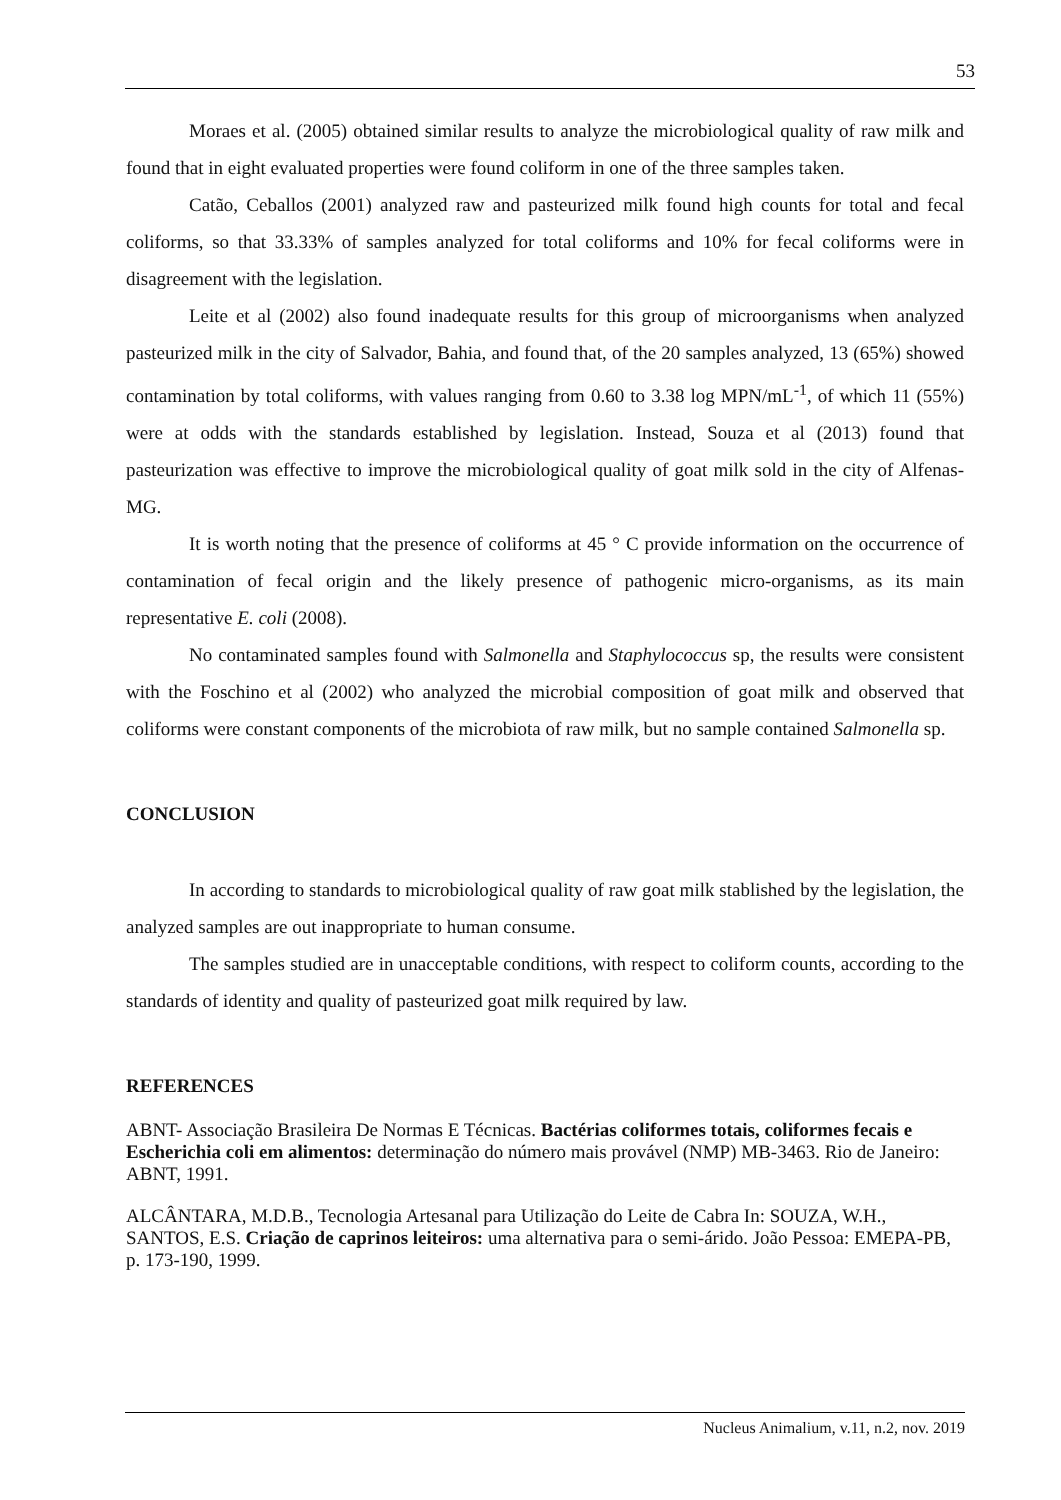53
Moraes et al. (2005) obtained similar results to analyze the microbiological quality of raw milk and found that in eight evaluated properties were found coliform in one of the three samples taken.
Catão, Ceballos (2001) analyzed raw and pasteurized milk found high counts for total and fecal coliforms, so that 33.33% of samples analyzed for total coliforms and 10% for fecal coliforms were in disagreement with the legislation.
Leite et al (2002) also found inadequate results for this group of microorganisms when analyzed pasteurized milk in the city of Salvador, Bahia, and found that, of the 20 samples analyzed, 13 (65%) showed contamination by total coliforms, with values ranging from 0.60 to 3.38 log MPN/mL<sup>-1</sup>, of which 11 (55%) were at odds with the standards established by legislation. Instead, Souza et al (2013) found that pasteurization was effective to improve the microbiological quality of goat milk sold in the city of Alfenas-MG.
It is worth noting that the presence of coliforms at 45 ° C provide information on the occurrence of contamination of fecal origin and the likely presence of pathogenic micro-organisms, as its main representative E. coli (2008).
No contaminated samples found with Salmonella and Staphylococcus sp, the results were consistent with the Foschino et al (2002) who analyzed the microbial composition of goat milk and observed that coliforms were constant components of the microbiota of raw milk, but no sample contained Salmonella sp.
CONCLUSION
In according to standards to microbiological quality of raw goat milk stablished by the legislation, the analyzed samples are out inappropriate to human consume.
The samples studied are in unacceptable conditions, with respect to coliform counts, according to the standards of identity and quality of pasteurized goat milk required by law.
REFERENCES
ABNT- Associação Brasileira De Normas E Técnicas. Bactérias coliformes totais, coliformes fecais e Escherichia coli em alimentos: determinação do número mais provável (NMP) MB-3463. Rio de Janeiro: ABNT, 1991.
ALCÂNTARA, M.D.B., Tecnologia Artesanal para Utilização do Leite de Cabra In: SOUZA, W.H., SANTOS, E.S. Criação de caprinos leiteiros: uma alternativa para o semi-árido. João Pessoa: EMEPA-PB, p. 173-190, 1999.
Nucleus Animalium, v.11, n.2, nov. 2019